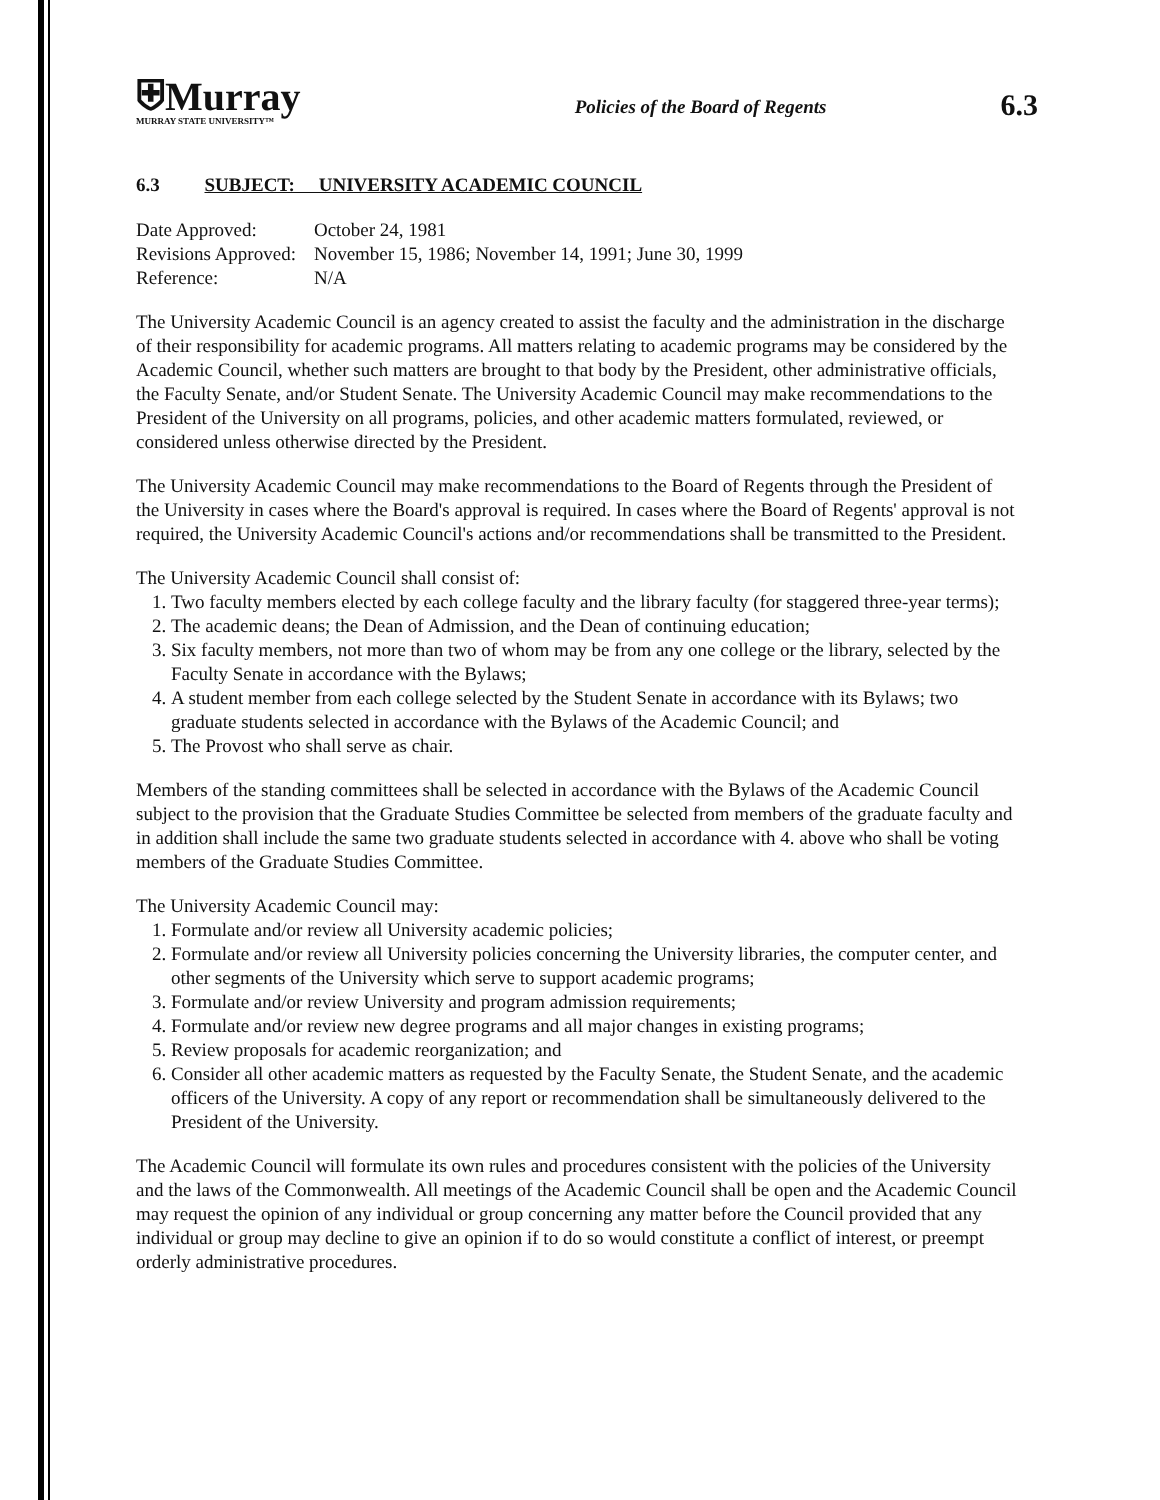⛨Murray
MURRAY STATE UNIVERSITY™
Policies of the Board of Regents
6.3
6.3 SUBJECT: UNIVERSITY ACADEMIC COUNCIL
| Date Approved: | October 24, 1981 |
| Revisions Approved: | November 15, 1986; November 14, 1991; June 30, 1999 |
| Reference: | N/A |
The University Academic Council is an agency created to assist the faculty and the administration in the discharge of their responsibility for academic programs. All matters relating to academic programs may be considered by the Academic Council, whether such matters are brought to that body by the President, other administrative officials, the Faculty Senate, and/or Student Senate. The University Academic Council may make recommendations to the President of the University on all programs, policies, and other academic matters formulated, reviewed, or considered unless otherwise directed by the President.
The University Academic Council may make recommendations to the Board of Regents through the President of the University in cases where the Board's approval is required. In cases where the Board of Regents' approval is not required, the University Academic Council's actions and/or recommendations shall be transmitted to the President.
The University Academic Council shall consist of:
1. Two faculty members elected by each college faculty and the library faculty (for staggered three-year terms);
2. The academic deans; the Dean of Admission, and the Dean of continuing education;
3. Six faculty members, not more than two of whom may be from any one college or the library, selected by the Faculty Senate in accordance with the Bylaws;
4. A student member from each college selected by the Student Senate in accordance with its Bylaws; two graduate students selected in accordance with the Bylaws of the Academic Council; and
5. The Provost who shall serve as chair.
Members of the standing committees shall be selected in accordance with the Bylaws of the Academic Council subject to the provision that the Graduate Studies Committee be selected from members of the graduate faculty and in addition shall include the same two graduate students selected in accordance with 4. above who shall be voting members of the Graduate Studies Committee.
The University Academic Council may:
1. Formulate and/or review all University academic policies;
2. Formulate and/or review all University policies concerning the University libraries, the computer center, and other segments of the University which serve to support academic programs;
3. Formulate and/or review University and program admission requirements;
4. Formulate and/or review new degree programs and all major changes in existing programs;
5. Review proposals for academic reorganization; and
6. Consider all other academic matters as requested by the Faculty Senate, the Student Senate, and the academic officers of the University. A copy of any report or recommendation shall be simultaneously delivered to the President of the University.
The Academic Council will formulate its own rules and procedures consistent with the policies of the University and the laws of the Commonwealth. All meetings of the Academic Council shall be open and the Academic Council may request the opinion of any individual or group concerning any matter before the Council provided that any individual or group may decline to give an opinion if to do so would constitute a conflict of interest, or preempt orderly administrative procedures.